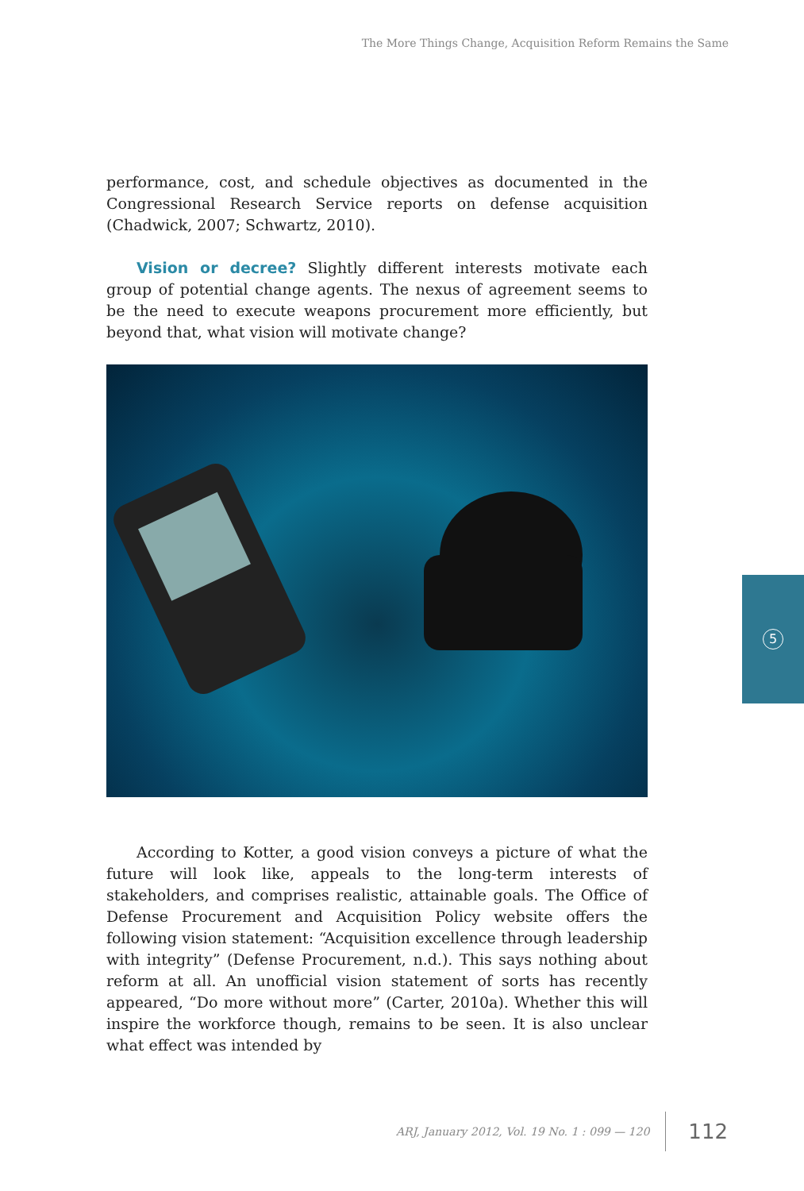The More Things Change, Acquisition Reform Remains the Same
performance, cost, and schedule objectives as documented in the Congressional Research Service reports on defense acquisition (Chadwick, 2007; Schwartz, 2010).
Vision or decree? Slightly different interests motivate each group of potential change agents. The nexus of agreement seems to be the need to execute weapons procurement more efficiently, but beyond that, what vision will motivate change?
According to Kotter, a good vision conveys a picture of what the future will look like, appeals to the long-term interests of stakeholders, and comprises realistic, attainable goals. The Office of Defense Procurement and Acquisition Policy website offers the following vision statement: “Acquisition excellence through leadership with integrity” (Defense Procurement, n.d.). This says nothing about reform at all. An unofficial vision statement of sorts has recently appeared, “Do more without more” (Carter, 2010a). Whether this will inspire the workforce though, remains to be seen. It is also unclear what effect was intended by
5
ARJ, January 2012, Vol. 19 No. 1 : 099 — 120 112